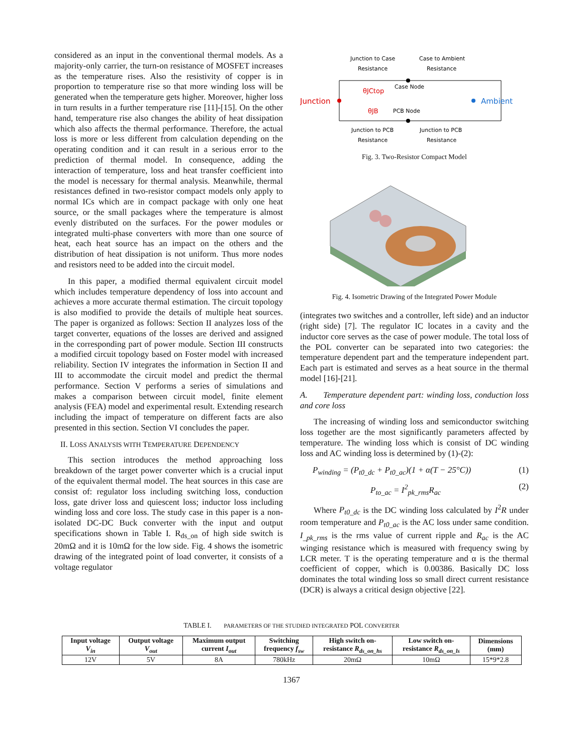considered as an input in the conventional thermal models. As a majority-only carrier, the turn-on resistance of MOSFET increases as the temperature rises. Also the resistivity of copper is in proportion to temperature rise so that more winding loss will be generated when the temperature gets higher. Moreover, higher loss in turn results in a further temperature rise [11]-[15]. On the other hand, temperature rise also changes the ability of heat dissipation which also affects the thermal performance. Therefore, the actual loss is more or less different from calculation depending on the operating condition and it can result in a serious error to the prediction of thermal model. In consequence, adding the interaction of temperature, loss and heat transfer coefficient into the model is necessary for thermal analysis. Meanwhile, thermal resistances defined in two-resistor compact models only apply to normal ICs which are in compact package with only one heat source, or the small packages where the temperature is almost evenly distributed on the surfaces. For the power modules or integrated multi-phase converters with more than one source of heat, each heat source has an impact on the others and the distribution of heat dissipation is not uniform. Thus more nodes and resistors need to be added into the circuit model.
In this paper, a modified thermal equivalent circuit model which includes temperature dependency of loss into account and achieves a more accurate thermal estimation. The circuit topology is also modified to provide the details of multiple heat sources. The paper is organized as follows: Section II analyzes loss of the target converter, equations of the losses are derived and assigned in the corresponding part of power module. Section III constructs a modified circuit topology based on Foster model with increased reliability. Section IV integrates the information in Section II and III to accommodate the circuit model and predict the thermal performance. Section V performs a series of simulations and makes a comparison between circuit model, finite element analysis (FEA) model and experimental result. Extending research including the impact of temperature on different facts are also presented in this section. Section VI concludes the paper.
II. LOSS ANALYSIS WITH TEMPERATURE DEPENDENCY
This section introduces the method approaching loss breakdown of the target power converter which is a crucial input of the equivalent thermal model. The heat sources in this case are consist of: regulator loss including switching loss, conduction loss, gate driver loss and quiescent loss; inductor loss including winding loss and core loss. The study case in this paper is a non-isolated DC-DC Buck converter with the input and output specifications shown in Table I. R<sub>ds_on</sub> of high side switch is 20mΩ and it is 10mΩ for the low side. Fig. 4 shows the isometric drawing of the integrated point of load converter, it consists of a voltage regulator
Junction to Case
Resistance
Case to Ambient
Resistance
Junction
Ambient
θJCtop
Case Node
θJB
PCB Node
Junction to PCB
Resistance
Junction to PCB
Resistance
Fig. 3. Two-Resistor Compact Model
Fig. 4. Isometric Drawing of the Integrated Power Module
(integrates two switches and a controller, left side) and an inductor (right side) [7]. The regulator IC locates in a cavity and the inductor core serves as the case of power module. The total loss of the POL converter can be separated into two categories: the temperature dependent part and the temperature independent part. Each part is estimated and serves as a heat source in the thermal model [16]-[21].
A. Temperature dependent part: winding loss, conduction loss and core loss
The increasing of winding loss and semiconductor switching loss together are the most significantly parameters affected by temperature. The winding loss which is consist of DC winding loss and AC winding loss is determined by (1)-(2):
P<sub>winding</sub> = (P<sub>t0_dc</sub> + P<sub>t0_ac</sub>)(1 + α(T − 25°C)) (1)
P<sub>to_ac</sub> = I<sup>2</sup><sub>pk_rms</sub>R<sub>ac</sub> (2)
Where P<sub>t0_dc</sub> is the DC winding loss calculated by I<sup>2</sup>R under room temperature and P<sub>t0_ac</sub> is the AC loss under same condition. I<sub>_pk_rms</sub> is the rms value of current ripple and R<sub>ac</sub> is the AC winging resistance which is measured with frequency swing by LCR meter. T is the operating temperature and α is the thermal coefficient of copper, which is 0.00386. Basically DC loss dominates the total winding loss so small direct current resistance (DCR) is always a critical design objective [22].
TABLE I. PARAMETERS OF THE STUDIED INTEGRATED POL CONVERTER
| Input voltage V<sub>in</sub> | Output voltage V<sub>out</sub> | Maximum output current I<sub>out</sub> | Switching frequency f<sub>sw</sub> | High switch on- resistance R<sub>ds_on_hs</sub> | Low switch on- resistance R<sub>ds_on_ls</sub> | Dimensions (mm) |
| --- | --- | --- | --- | --- | --- | --- |
| 12V | 5V | 8A | 780kHz | 20mΩ | 10mΩ | 15*9*2.8 |
1367